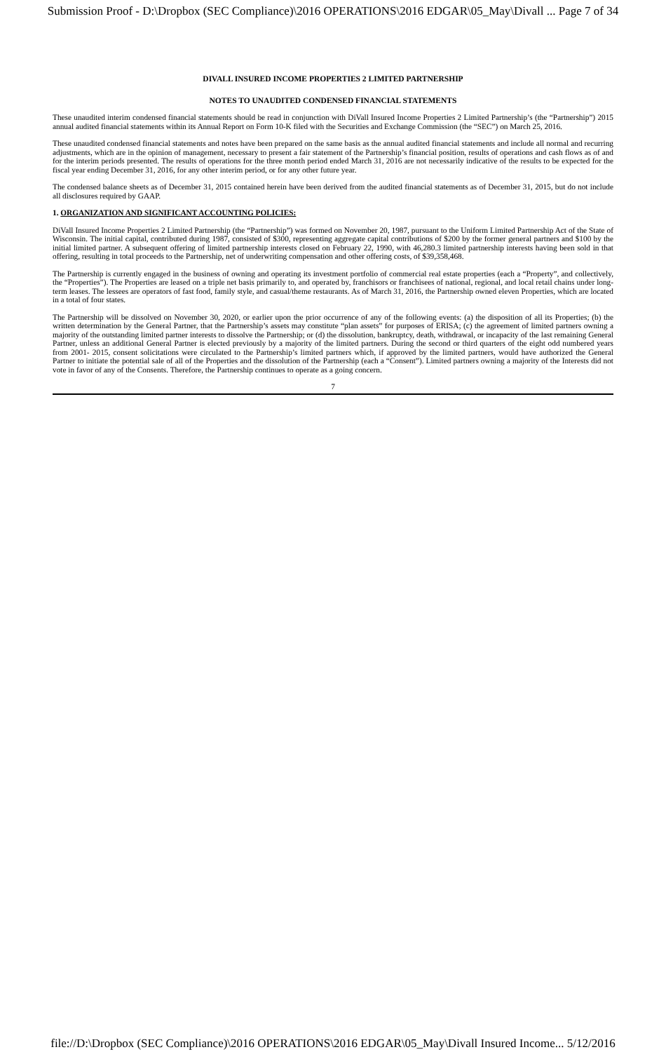Submission Proof - D:\Dropbox (SEC Compliance)\2016 OPERATIONS\2016 EDGAR\05_May\Divall ... Page 7 of 34
DIVALL INSURED INCOME PROPERTIES 2 LIMITED PARTNERSHIP
NOTES TO UNAUDITED CONDENSED FINANCIAL STATEMENTS
These unaudited interim condensed financial statements should be read in conjunction with DiVall Insured Income Properties 2 Limited Partnership’s (the “Partnership”) 2015 annual audited financial statements within its Annual Report on Form 10-K filed with the Securities and Exchange Commission (the “SEC”) on March 25, 2016.
These unaudited condensed financial statements and notes have been prepared on the same basis as the annual audited financial statements and include all normal and recurring adjustments, which are in the opinion of management, necessary to present a fair statement of the Partnership’s financial position, results of operations and cash flows as of and for the interim periods presented. The results of operations for the three month period ended March 31, 2016 are not necessarily indicative of the results to be expected for the fiscal year ending December 31, 2016, for any other interim period, or for any other future year.
The condensed balance sheets as of December 31, 2015 contained herein have been derived from the audited financial statements as of December 31, 2015, but do not include all disclosures required by GAAP.
1. ORGANIZATION AND SIGNIFICANT ACCOUNTING POLICIES:
DiVall Insured Income Properties 2 Limited Partnership (the “Partnership”) was formed on November 20, 1987, pursuant to the Uniform Limited Partnership Act of the State of Wisconsin. The initial capital, contributed during 1987, consisted of $300, representing aggregate capital contributions of $200 by the former general partners and $100 by the initial limited partner. A subsequent offering of limited partnership interests closed on February 22, 1990, with 46,280.3 limited partnership interests having been sold in that offering, resulting in total proceeds to the Partnership, net of underwriting compensation and other offering costs, of $39,358,468.
The Partnership is currently engaged in the business of owning and operating its investment portfolio of commercial real estate properties (each a “Property”, and collectively, the “Properties”). The Properties are leased on a triple net basis primarily to, and operated by, franchisors or franchisees of national, regional, and local retail chains under long-term leases. The lessees are operators of fast food, family style, and casual/theme restaurants. As of March 31, 2016, the Partnership owned eleven Properties, which are located in a total of four states.
The Partnership will be dissolved on November 30, 2020, or earlier upon the prior occurrence of any of the following events: (a) the disposition of all its Properties; (b) the written determination by the General Partner, that the Partnership’s assets may constitute “plan assets” for purposes of ERISA; (c) the agreement of limited partners owning a majority of the outstanding limited partner interests to dissolve the Partnership; or (d) the dissolution, bankruptcy, death, withdrawal, or incapacity of the last remaining General Partner, unless an additional General Partner is elected previously by a majority of the limited partners. During the second or third quarters of the eight odd numbered years from 2001- 2015, consent solicitations were circulated to the Partnership’s limited partners which, if approved by the limited partners, would have authorized the General Partner to initiate the potential sale of all of the Properties and the dissolution of the Partnership (each a “Consent”). Limited partners owning a majority of the Interests did not vote in favor of any of the Consents. Therefore, the Partnership continues to operate as a going concern.
7
file://D:\Dropbox (SEC Compliance)\2016 OPERATIONS\2016 EDGAR\05_May\Divall Insured Income... 5/12/2016